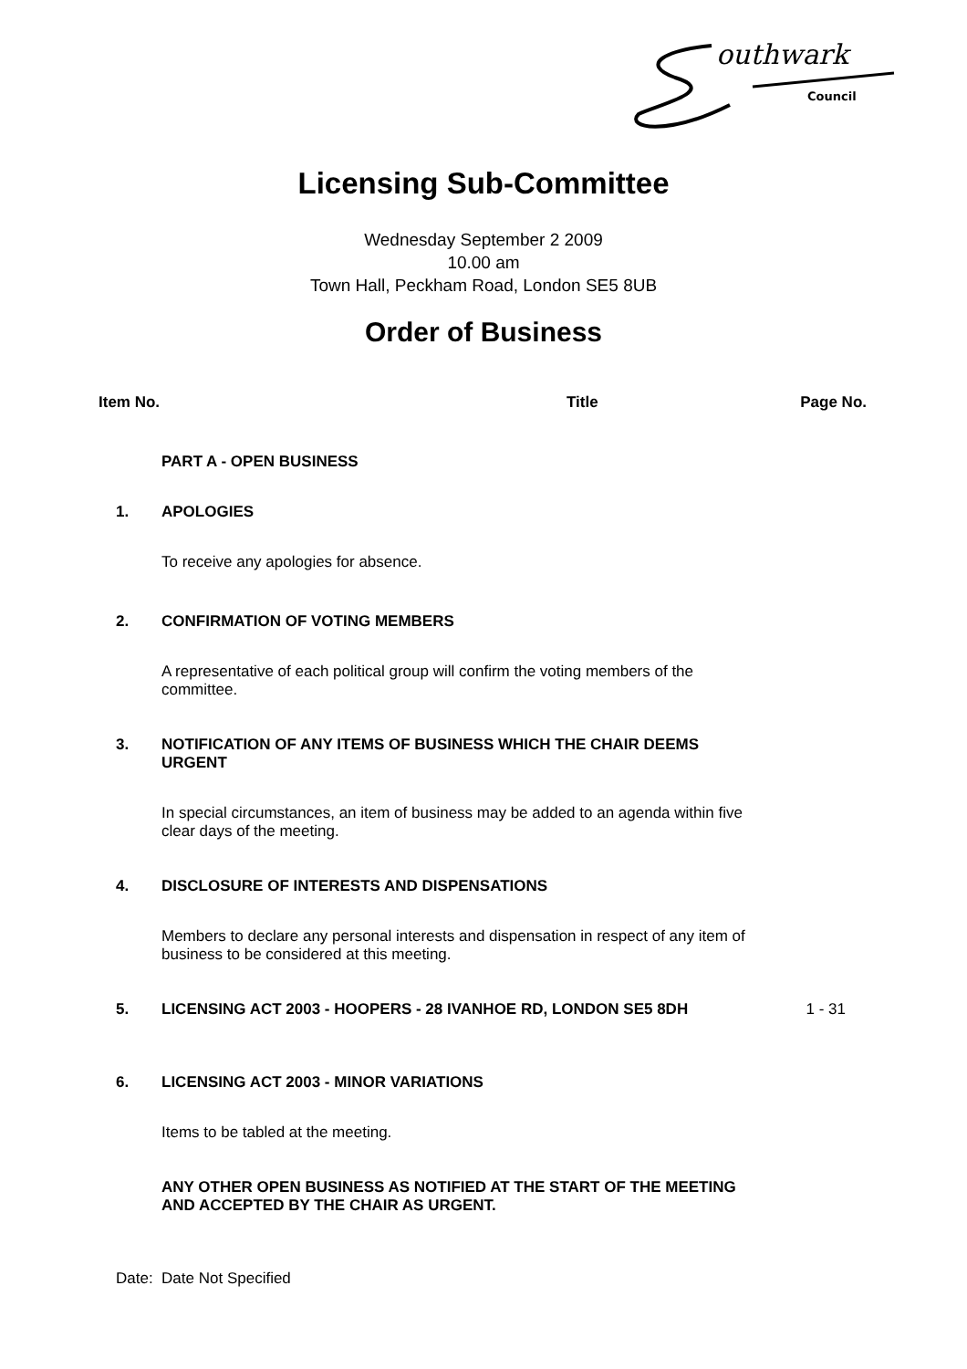outhwark
Council
Licensing Sub-Committee
Wednesday September 2 2009
10.00 am
Town Hall, Peckham Road, London SE5 8UB
Order of Business
Item No. Title Page No.
PART A - OPEN BUSINESS
1. APOLOGIES
To receive any apologies for absence.
2. CONFIRMATION OF VOTING MEMBERS
A representative of each political group will confirm the voting members of the committee.
3. NOTIFICATION OF ANY ITEMS OF BUSINESS WHICH THE CHAIR DEEMS URGENT
In special circumstances, an item of business may be added to an agenda within five clear days of the meeting.
4. DISCLOSURE OF INTERESTS AND DISPENSATIONS
Members to declare any personal interests and dispensation in respect of any item of business to be considered at this meeting.
5. LICENSING ACT 2003 - HOOPERS - 28 IVANHOE RD, LONDON SE5 8DH 1 - 31
6. LICENSING ACT 2003 - MINOR VARIATIONS
Items to be tabled at the meeting.
ANY OTHER OPEN BUSINESS AS NOTIFIED AT THE START OF THE MEETING AND ACCEPTED BY THE CHAIR AS URGENT.
Date: Date Not Specified